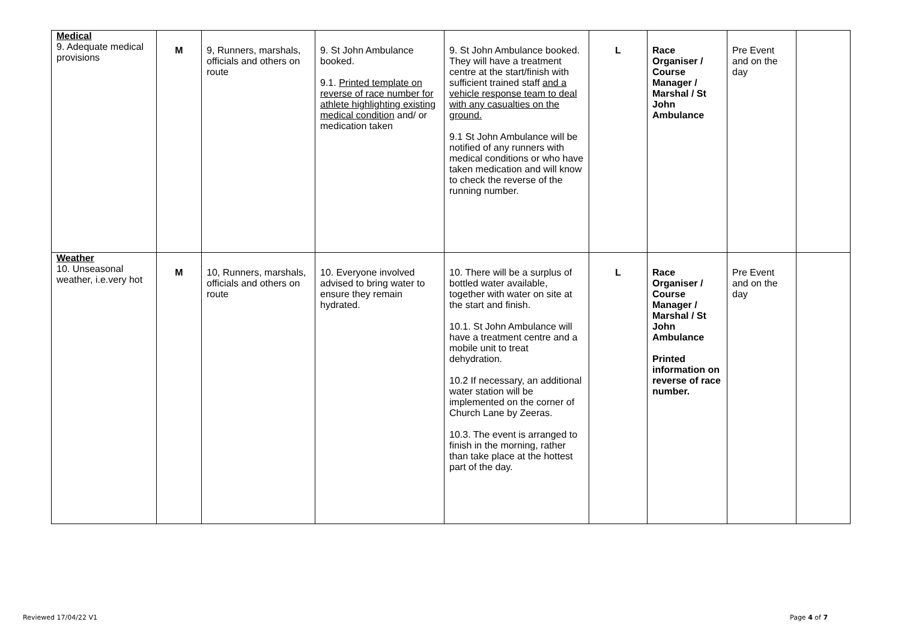| Medical 9. Adequate medical provisions | M | 9, Runners, marshals, officials and others on route | 9. St John Ambulance booked. 9.1. Printed template on reverse of race number for athlete highlighting existing medical condition and/ or medication taken | 9. St John Ambulance booked. They will have a treatment centre at the start/finish with sufficient trained staff and a vehicle response team to deal with any casualties on the ground. 9.1 St John Ambulance will be notified of any runners with medical conditions or who have taken medication and will know to check the reverse of the running number. | L | Race Organiser / Course Manager / Marshal / St John Ambulance | Pre Event and on the day | |
| Weather 10. Unseasonal weather, i.e.very hot | M | 10, Runners, marshals, officials and others on route | 10. Everyone involved advised to bring water to ensure they remain hydrated. | 10. There will be a surplus of bottled water available, together with water on site at the start and finish. 10.1. St John Ambulance will have a treatment centre and a mobile unit to treat dehydration. 10.2 If necessary, an additional water station will be implemented on the corner of Church Lane by Zeeras. 10.3. The event is arranged to finish in the morning, rather than take place at the hottest part of the day. | L | Race Organiser / Course Manager / Marshal / St John Ambulance Printed information on reverse of race number. | Pre Event and on the day | |
Reviewed 17/04/22 V1 Page 4 of 7